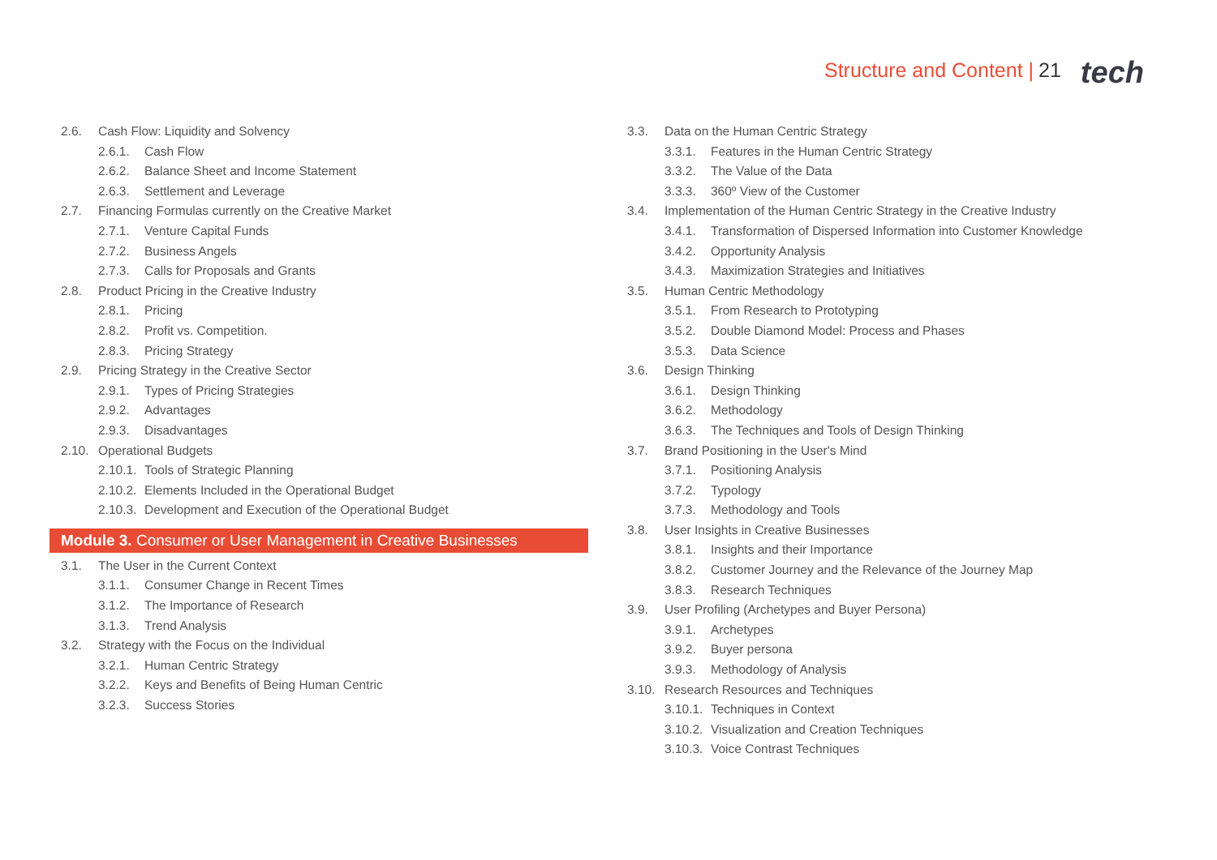Structure and Content | 21 tech
2.6. Cash Flow: Liquidity and Solvency
2.6.1. Cash Flow
2.6.2. Balance Sheet and Income Statement
2.6.3. Settlement and Leverage
2.7. Financing Formulas currently on the Creative Market
2.7.1. Venture Capital Funds
2.7.2. Business Angels
2.7.3. Calls for Proposals and Grants
2.8. Product Pricing in the Creative Industry
2.8.1. Pricing
2.8.2. Profit vs. Competition.
2.8.3. Pricing Strategy
2.9. Pricing Strategy in the Creative Sector
2.9.1. Types of Pricing Strategies
2.9.2. Advantages
2.9.3. Disadvantages
2.10. Operational Budgets
2.10.1. Tools of Strategic Planning
2.10.2. Elements Included in the Operational Budget
2.10.3. Development and Execution of the Operational Budget
Module 3. Consumer or User Management in Creative Businesses
3.1. The User in the Current Context
3.1.1. Consumer Change in Recent Times
3.1.2. The Importance of Research
3.1.3. Trend Analysis
3.2. Strategy with the Focus on the Individual
3.2.1. Human Centric Strategy
3.2.2. Keys and Benefits of Being Human Centric
3.2.3. Success Stories
3.3. Data on the Human Centric Strategy
3.3.1. Features in the Human Centric Strategy
3.3.2. The Value of the Data
3.3.3. 360º View of the Customer
3.4. Implementation of the Human Centric Strategy in the Creative Industry
3.4.1. Transformation of Dispersed Information into Customer Knowledge
3.4.2. Opportunity Analysis
3.4.3. Maximization Strategies and Initiatives
3.5. Human Centric Methodology
3.5.1. From Research to Prototyping
3.5.2. Double Diamond Model: Process and Phases
3.5.3. Data Science
3.6. Design Thinking
3.6.1. Design Thinking
3.6.2. Methodology
3.6.3. The Techniques and Tools of Design Thinking
3.7. Brand Positioning in the User's Mind
3.7.1. Positioning Analysis
3.7.2. Typology
3.7.3. Methodology and Tools
3.8. User Insights in Creative Businesses
3.8.1. Insights and their Importance
3.8.2. Customer Journey and the Relevance of the Journey Map
3.8.3. Research Techniques
3.9. User Profiling (Archetypes and Buyer Persona)
3.9.1. Archetypes
3.9.2. Buyer persona
3.9.3. Methodology of Analysis
3.10. Research Resources and Techniques
3.10.1. Techniques in Context
3.10.2. Visualization and Creation Techniques
3.10.3. Voice Contrast Techniques